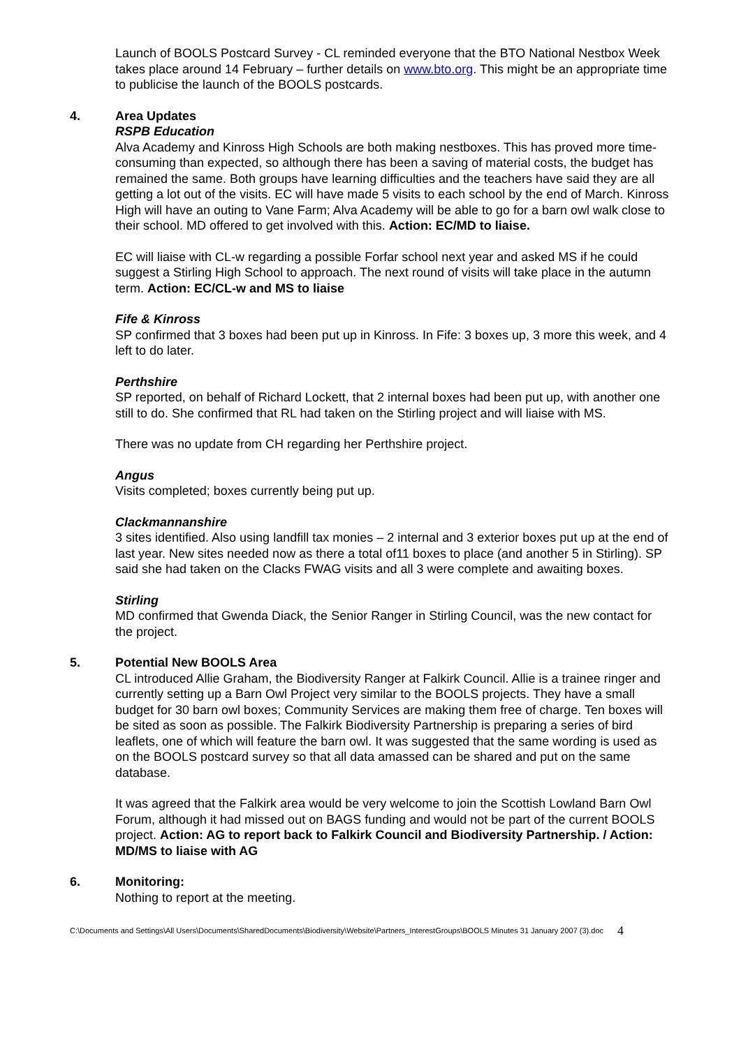Launch of BOOLS Postcard Survey - CL reminded everyone that the BTO National Nestbox Week takes place around 14 February – further details on www.bto.org. This might be an appropriate time to publicise the launch of the BOOLS postcards.
4. Area Updates
RSPB Education
Alva Academy and Kinross High Schools are both making nestboxes. This has proved more time-consuming than expected, so although there has been a saving of material costs, the budget has remained the same. Both groups have learning difficulties and the teachers have said they are all getting a lot out of the visits. EC will have made 5 visits to each school by the end of March. Kinross High will have an outing to Vane Farm; Alva Academy will be able to go for a barn owl walk close to their school. MD offered to get involved with this. Action: EC/MD to liaise.
EC will liaise with CL-w regarding a possible Forfar school next year and asked MS if he could suggest a Stirling High School to approach. The next round of visits will take place in the autumn term. Action: EC/CL-w and MS to liaise
Fife & Kinross
SP confirmed that 3 boxes had been put up in Kinross. In Fife: 3 boxes up, 3 more this week, and 4 left to do later.
Perthshire
SP reported, on behalf of Richard Lockett, that 2 internal boxes had been put up, with another one still to do. She confirmed that RL had taken on the Stirling project and will liaise with MS.
There was no update from CH regarding her Perthshire project.
Angus
Visits completed; boxes currently being put up.
Clackmannanshire
3 sites identified. Also using landfill tax monies – 2 internal and 3 exterior boxes put up at the end of last year. New sites needed now as there a total of11 boxes to place (and another 5 in Stirling). SP said she had taken on the Clacks FWAG visits and all 3 were complete and awaiting boxes.
Stirling
MD confirmed that Gwenda Diack, the Senior Ranger in Stirling Council, was the new contact for the project.
5. Potential New BOOLS Area
CL introduced Allie Graham, the Biodiversity Ranger at Falkirk Council. Allie is a trainee ringer and currently setting up a Barn Owl Project very similar to the BOOLS projects. They have a small budget for 30 barn owl boxes; Community Services are making them free of charge. Ten boxes will be sited as soon as possible. The Falkirk Biodiversity Partnership is preparing a series of bird leaflets, one of which will feature the barn owl. It was suggested that the same wording is used as on the BOOLS postcard survey so that all data amassed can be shared and put on the same database.
It was agreed that the Falkirk area would be very welcome to join the Scottish Lowland Barn Owl Forum, although it had missed out on BAGS funding and would not be part of the current BOOLS project. Action: AG to report back to Falkirk Council and Biodiversity Partnership. / Action: MD/MS to liaise with AG
6. Monitoring:
Nothing to report at the meeting.
C:\Documents and Settings\All Users\Documents\SharedDocuments\Biodiversity\Website\Partners_InterestGroups\BOOLS Minutes 31 January 2007 (3).doc 4